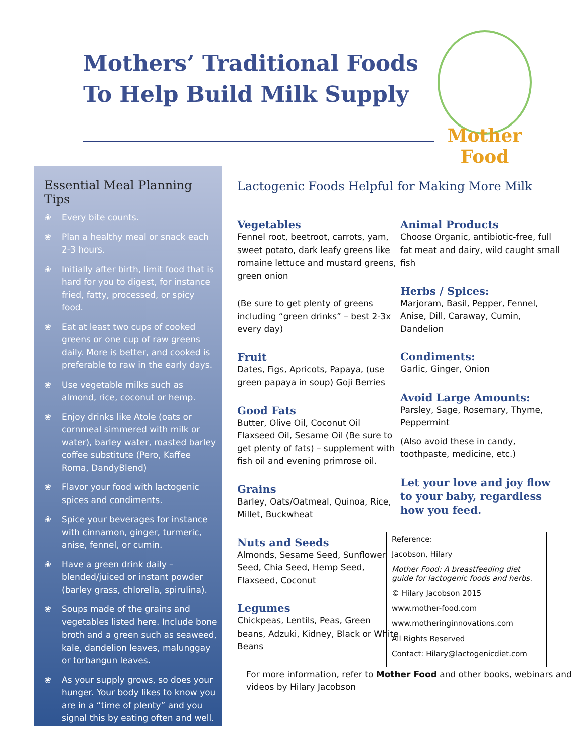Mothers’ Traditional Foods
To Help Build Milk Supply
Mother Food
Essential Meal Planning Tips
❀ Every bite counts.
❀ Plan a healthy meal or snack each 2-3 hours.
❀ Initially after birth, limit food that is hard for you to digest, for instance fried, fatty, processed, or spicy food.
❀ Eat at least two cups of cooked greens or one cup of raw greens daily. More is better, and cooked is preferable to raw in the early days.
❀ Use vegetable milks such as almond, rice, coconut or hemp.
❀ Enjoy drinks like Atole (oats or cornmeal simmered with milk or water), barley water, roasted barley coffee substitute (Pero, Kaffee Roma, DandyBlend)
❀ Flavor your food with lactogenic spices and condiments.
❀ Spice your beverages for instance with cinnamon, ginger, turmeric, anise, fennel, or cumin.
❀ Have a green drink daily – blended/juiced or instant powder (barley grass, chlorella, spirulina).
❀ Soups made of the grains and vegetables listed here. Include bone broth and a green such as seaweed, kale, dandelion leaves, malunggay or torbangun leaves.
❀ As your supply grows, so does your hunger. Your body likes to know you are in a “time of plenty” and you signal this by eating often and well.
Lactogenic Foods Helpful for Making More Milk
Vegetables
Fennel root, beetroot, carrots, yam, sweet potato, dark leafy greens like romaine lettuce and mustard greens, green onion
(Be sure to get plenty of greens including “green drinks” – best 2-3x every day)
Fruit
Dates, Figs, Apricots, Papaya, (use green papaya in soup) Goji Berries
Good Fats
Butter, Olive Oil, Coconut Oil Flaxseed Oil, Sesame Oil (Be sure to get plenty of fats) – supplement with fish oil and evening primrose oil.
Grains
Barley, Oats/Oatmeal, Quinoa, Rice, Millet, Buckwheat
Nuts and Seeds
Almonds, Sesame Seed, Sunflower Seed, Chia Seed, Hemp Seed, Flaxseed, Coconut
Legumes
Chickpeas, Lentils, Peas, Green beans, Adzuki, Kidney, Black or White Beans
Animal Products
Choose Organic, antibiotic-free, full fat meat and dairy, wild caught small fish
Herbs / Spices:
Marjoram, Basil, Pepper, Fennel, Anise, Dill, Caraway, Cumin, Dandelion
Condiments:
Garlic, Ginger, Onion
Avoid Large Amounts:
Parsley, Sage, Rosemary, Thyme, Peppermint
(Also avoid these in candy, toothpaste, medicine, etc.)
Let your love and joy flow to your baby, regardless how you feed.
Reference:
Jacobson, Hilary
Mother Food: A breastfeeding diet guide for lactogenic foods and herbs.
© Hilary Jacobson 2015
www.mother-food.com
www.motheringinnovations.com
All Rights Reserved
Contact: Hilary@lactogenicdiet.com
For more information, refer to Mother Food and other books, webinars and videos by Hilary Jacobson